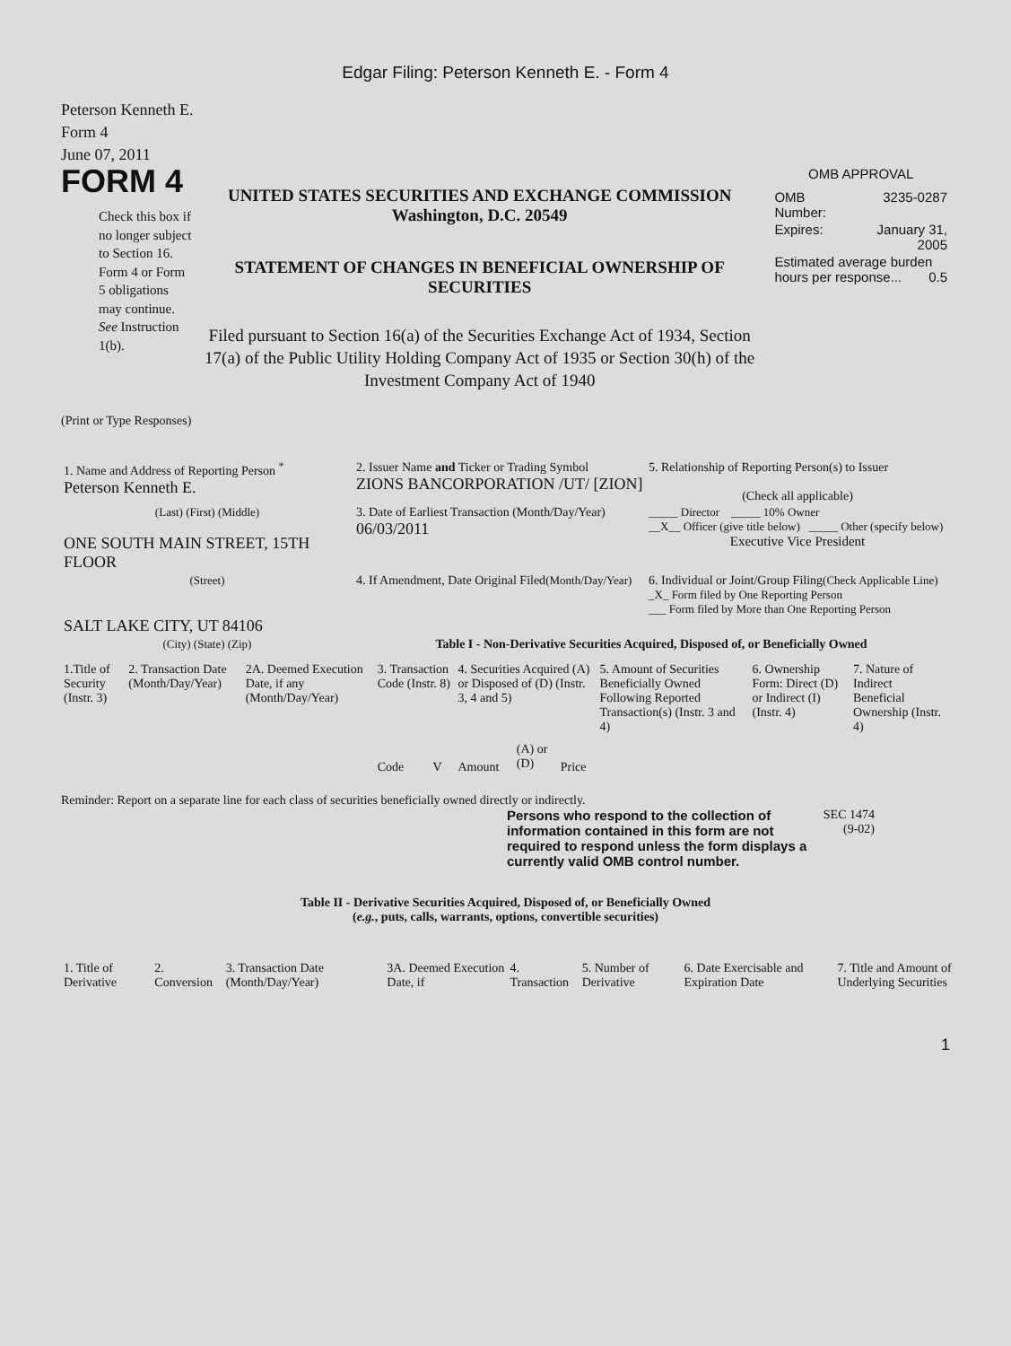Edgar Filing: Peterson Kenneth E. - Form 4
Peterson Kenneth E.
Form 4
June 07, 2011
FORM 4
Check this box if no longer subject to Section 16. Form 4 or Form 5 obligations may continue. See Instruction 1(b).
UNITED STATES SECURITIES AND EXCHANGE COMMISSION
Washington, D.C. 20549
STATEMENT OF CHANGES IN BENEFICIAL OWNERSHIP OF SECURITIES
Filed pursuant to Section 16(a) of the Securities Exchange Act of 1934, Section 17(a) of the Public Utility Holding Company Act of 1935 or Section 30(h) of the Investment Company Act of 1940
OMB APPROVAL
| OMB Number: | 3235-0287 |
| Expires: | January 31, 2005 |
| Estimated average burden hours per response... 0.5 | |
(Print or Type Responses)
| 1. Name and Address of Reporting Person <sup>*</sup> Peterson Kenneth E. | 2. Issuer Name and Ticker or Trading Symbol ZIONS BANCORPORATION /UT/ [ZION] | 5. Relationship of Reporting Person(s) to Issuer (Check all applicable) |
| (Last) (First) (Middle) ONE SOUTH MAIN STREET, 15TH FLOOR | 3. Date of Earliest Transaction (Month/Day/Year) 06/03/2011 | _____ Director _____ 10% Owner __X__ Officer (give title below) _____ Other (specify below) Executive Vice President |
| (Street) SALT LAKE CITY, UT 84106 | 4. If Amendment, Date Original Filed (Month/Day/Year) | 6. Individual or Joint/Group Filing (Check Applicable Line) _X_ Form filed by One Reporting Person ___ Form filed by More than One Reporting Person |
| (City) (State) (Zip) | Table I - Non-Derivative Securities Acquired, Disposed of, or Beneficially Owned | |
| 1.Title of Security (Instr. 3) | 2. Transaction Date (Month/Day/Year) | 2A. Deemed Execution Date, if any (Month/Day/Year) | 3. Transaction Code (Instr. 8) | | 4. Securities Acquired (A) or Disposed of (D) (Instr. 3, 4 and 5) | | | 5. Amount of Securities Beneficially Owned Following Reported Transaction(s) (Instr. 3 and 4) | 6. Ownership Form: Direct (D) or Indirect (I) (Instr. 4) | 7. Nature of Indirect Beneficial Ownership (Instr. 4) |
| | | | Code | V | Amount | (A) or (D) | Price | | | |
Reminder: Report on a separate line for each class of securities beneficially owned directly or indirectly.
Persons who respond to the collection of information contained in this form are not required to respond unless the form displays a currently valid OMB control number.
SEC 1474
(9-02)
Table II - Derivative Securities Acquired, Disposed of, or Beneficially Owned
(e.g., puts, calls, warrants, options, convertible securities)
| 1. Title of Derivative | 2. Conversion | 3. Transaction Date (Month/Day/Year) | 3A. Deemed Execution Date, if | 4. Transaction | 5. Number of Derivative | 6. Date Exercisable and Expiration Date | 7. Title and Amount of Underlying Securities |
1